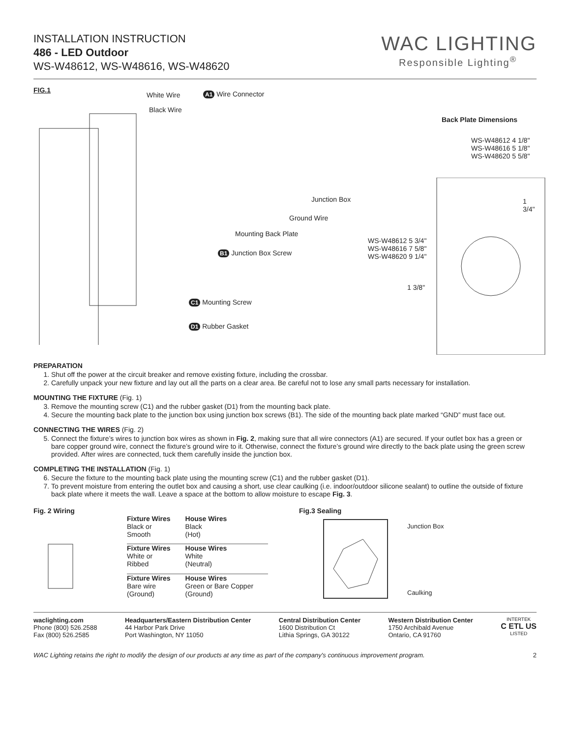INSTALLATION INSTRUCTION
486 - LED Outdoor
WS-W48612, WS-W48616, WS-W48620
WAC LIGHTING
Responsible Lighting<sup>®</sup>
FIG.1
White Wire A1 Wire Connector
Black Wire
Junction Box
Ground Wire
Mounting Back Plate
B1 Junction Box Screw
C1 Mounting Screw
D1 Rubber Gasket
Back Plate Dimensions
WS-W48612 4 1/8"
WS-W48616 5 1/8"
WS-W48620 5 5/8"
1 3/4"
WS-W48612 5 3/4"
WS-W48616 7 5/8"
WS-W48620 9 1/4"
1 3/8"
PREPARATION
1. Shut off the power at the circuit breaker and remove existing fixture, including the crossbar.
2. Carefully unpack your new fixture and lay out all the parts on a clear area. Be careful not to lose any small parts necessary for installation.
MOUNTING THE FIXTURE (Fig. 1)
3. Remove the mounting screw (C1) and the rubber gasket (D1) from the mounting back plate.
4. Secure the mounting back plate to the junction box using junction box screws (B1). The side of the mounting back plate marked “GND” must face out.
CONNECTING THE WIRES (Fig. 2)
5. Connect the fixture’s wires to junction box wires as shown in Fig. 2, making sure that all wire connectors (A1) are secured. If your outlet box has a green or bare copper ground wire, connect the fixture’s ground wire to it. Otherwise, connect the fixture’s ground wire directly to the back plate using the green screw provided. After wires are connected, tuck them carefully inside the junction box.
COMPLETING THE INSTALLATION (Fig. 1)
6. Secure the fixture to the mounting back plate using the mounting screw (C1) and the rubber gasket (D1).
7. To prevent moisture from entering the outlet box and causing a short, use clear caulking (i.e. indoor/outdoor silicone sealant) to outline the outside of fixture back plate where it meets the wall. Leave a space at the bottom to allow moisture to escape Fig. 3.
Fig. 2 Wiring
| Fixture Wires Black or Smooth | House Wires Black (Hot) |
| Fixture Wires White or Ribbed | House Wires White (Neutral) |
| Fixture Wires Bare wire (Ground) | House Wires Green or Bare Copper (Ground) |
Fig.3 Sealing
Junction Box
Caulking
waclighting.com
Phone (800) 526.2588
Fax (800) 526.2585
Headquarters/Eastern Distribution Center
44 Harbor Park Drive
Port Washington, NY 11050
Central Distribution Center
1600 Distribution Ct
Lithia Springs, GA 30122
Western Distribution Center
1750 Archibald Avenue
Ontario, CA 91760
INTERTEK
C ETL US
LISTED
WAC Lighting retains the right to modify the design of our products at any time as part of the company's continuous improvement program. 2